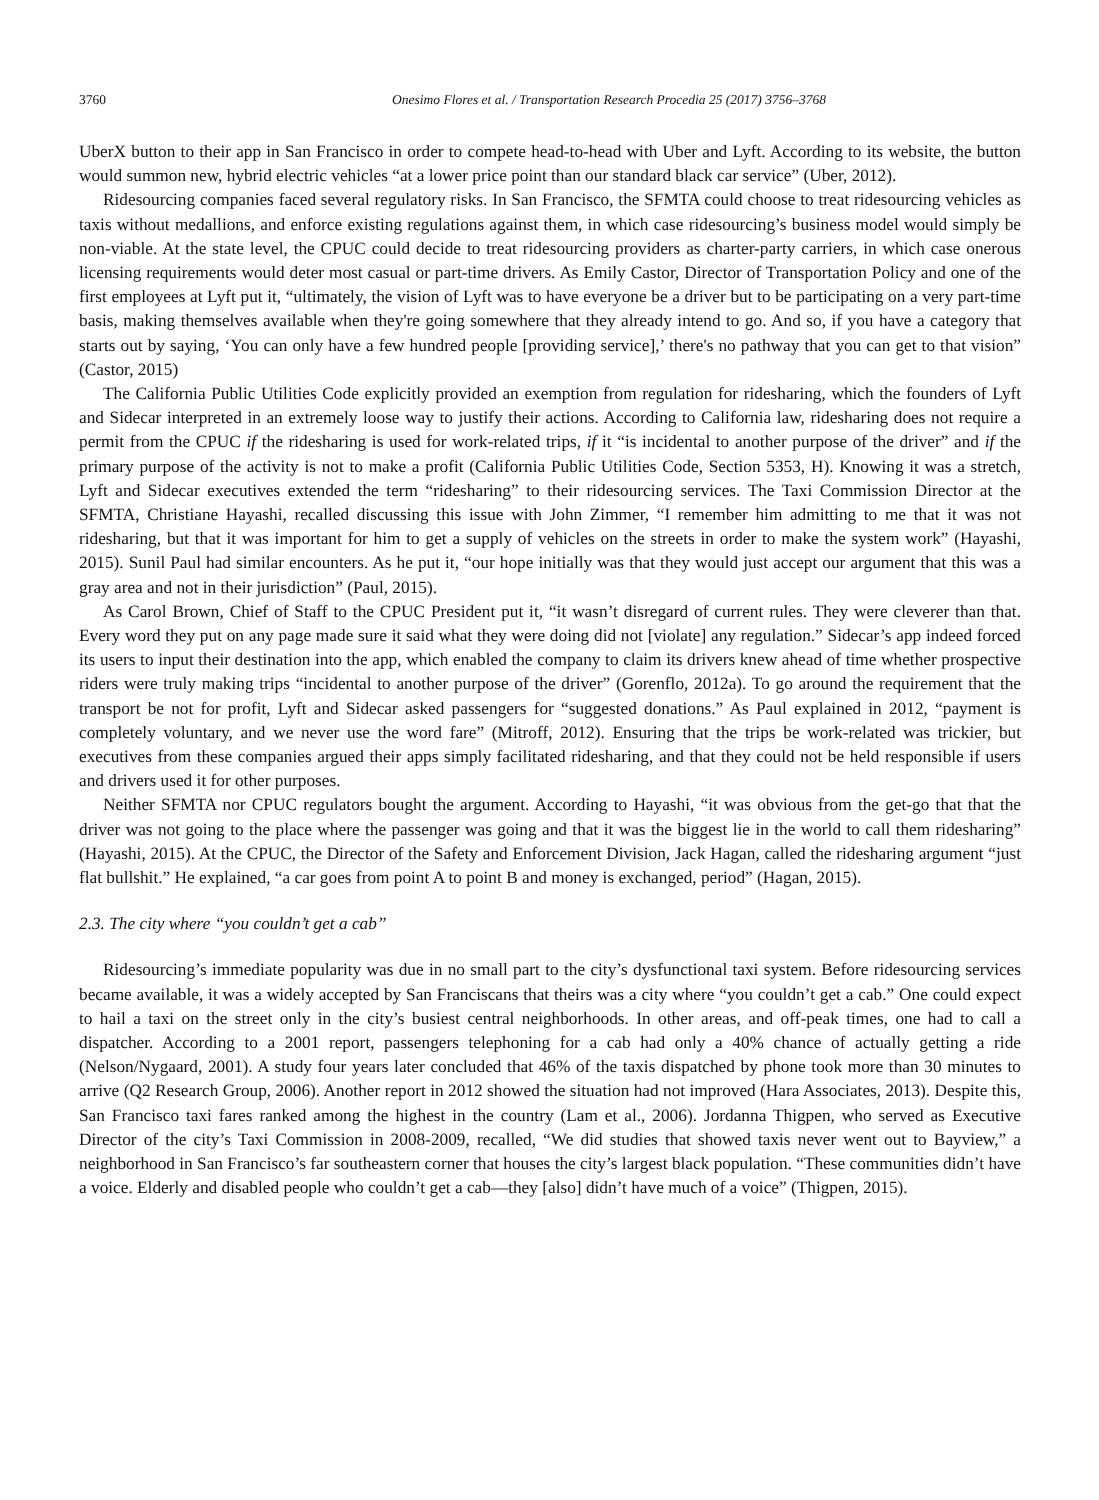3760 Onesimo Flores et al. / Transportation Research Procedia 25 (2017) 3756–3768
UberX button to their app in San Francisco in order to compete head-to-head with Uber and Lyft. According to its website, the button would summon new, hybrid electric vehicles “at a lower price point than our standard black car service” (Uber, 2012).
Ridesourcing companies faced several regulatory risks. In San Francisco, the SFMTA could choose to treat ridesourcing vehicles as taxis without medallions, and enforce existing regulations against them, in which case ridesourcing’s business model would simply be non-viable. At the state level, the CPUC could decide to treat ridesourcing providers as charter-party carriers, in which case onerous licensing requirements would deter most casual or part-time drivers. As Emily Castor, Director of Transportation Policy and one of the first employees at Lyft put it, “ultimately, the vision of Lyft was to have everyone be a driver but to be participating on a very part-time basis, making themselves available when they're going somewhere that they already intend to go. And so, if you have a category that starts out by saying, ‘You can only have a few hundred people [providing service],’ there's no pathway that you can get to that vision” (Castor, 2015)
The California Public Utilities Code explicitly provided an exemption from regulation for ridesharing, which the founders of Lyft and Sidecar interpreted in an extremely loose way to justify their actions. According to California law, ridesharing does not require a permit from the CPUC if the ridesharing is used for work-related trips, if it “is incidental to another purpose of the driver” and if the primary purpose of the activity is not to make a profit (California Public Utilities Code, Section 5353, H). Knowing it was a stretch, Lyft and Sidecar executives extended the term “ridesharing” to their ridesourcing services. The Taxi Commission Director at the SFMTA, Christiane Hayashi, recalled discussing this issue with John Zimmer, “I remember him admitting to me that it was not ridesharing, but that it was important for him to get a supply of vehicles on the streets in order to make the system work” (Hayashi, 2015). Sunil Paul had similar encounters. As he put it, “our hope initially was that they would just accept our argument that this was a gray area and not in their jurisdiction” (Paul, 2015).
As Carol Brown, Chief of Staff to the CPUC President put it, “it wasn’t disregard of current rules. They were cleverer than that. Every word they put on any page made sure it said what they were doing did not [violate] any regulation.” Sidecar’s app indeed forced its users to input their destination into the app, which enabled the company to claim its drivers knew ahead of time whether prospective riders were truly making trips “incidental to another purpose of the driver” (Gorenflo, 2012a). To go around the requirement that the transport be not for profit, Lyft and Sidecar asked passengers for “suggested donations.” As Paul explained in 2012, “payment is completely voluntary, and we never use the word fare” (Mitroff, 2012). Ensuring that the trips be work-related was trickier, but executives from these companies argued their apps simply facilitated ridesharing, and that they could not be held responsible if users and drivers used it for other purposes.
Neither SFMTA nor CPUC regulators bought the argument. According to Hayashi, “it was obvious from the get-go that that the driver was not going to the place where the passenger was going and that it was the biggest lie in the world to call them ridesharing” (Hayashi, 2015). At the CPUC, the Director of the Safety and Enforcement Division, Jack Hagan, called the ridesharing argument “just flat bullshit.” He explained, “a car goes from point A to point B and money is exchanged, period” (Hagan, 2015).
2.3. The city where “you couldn’t get a cab”
Ridesourcing’s immediate popularity was due in no small part to the city’s dysfunctional taxi system. Before ridesourcing services became available, it was a widely accepted by San Franciscans that theirs was a city where “you couldn’t get a cab.” One could expect to hail a taxi on the street only in the city’s busiest central neighborhoods. In other areas, and off-peak times, one had to call a dispatcher. According to a 2001 report, passengers telephoning for a cab had only a 40% chance of actually getting a ride (Nelson/Nygaard, 2001). A study four years later concluded that 46% of the taxis dispatched by phone took more than 30 minutes to arrive (Q2 Research Group, 2006). Another report in 2012 showed the situation had not improved (Hara Associates, 2013). Despite this, San Francisco taxi fares ranked among the highest in the country (Lam et al., 2006). Jordanna Thigpen, who served as Executive Director of the city’s Taxi Commission in 2008-2009, recalled, “We did studies that showed taxis never went out to Bayview,” a neighborhood in San Francisco’s far southeastern corner that houses the city’s largest black population. “These communities didn’t have a voice. Elderly and disabled people who couldn’t get a cab—they [also] didn’t have much of a voice” (Thigpen, 2015).